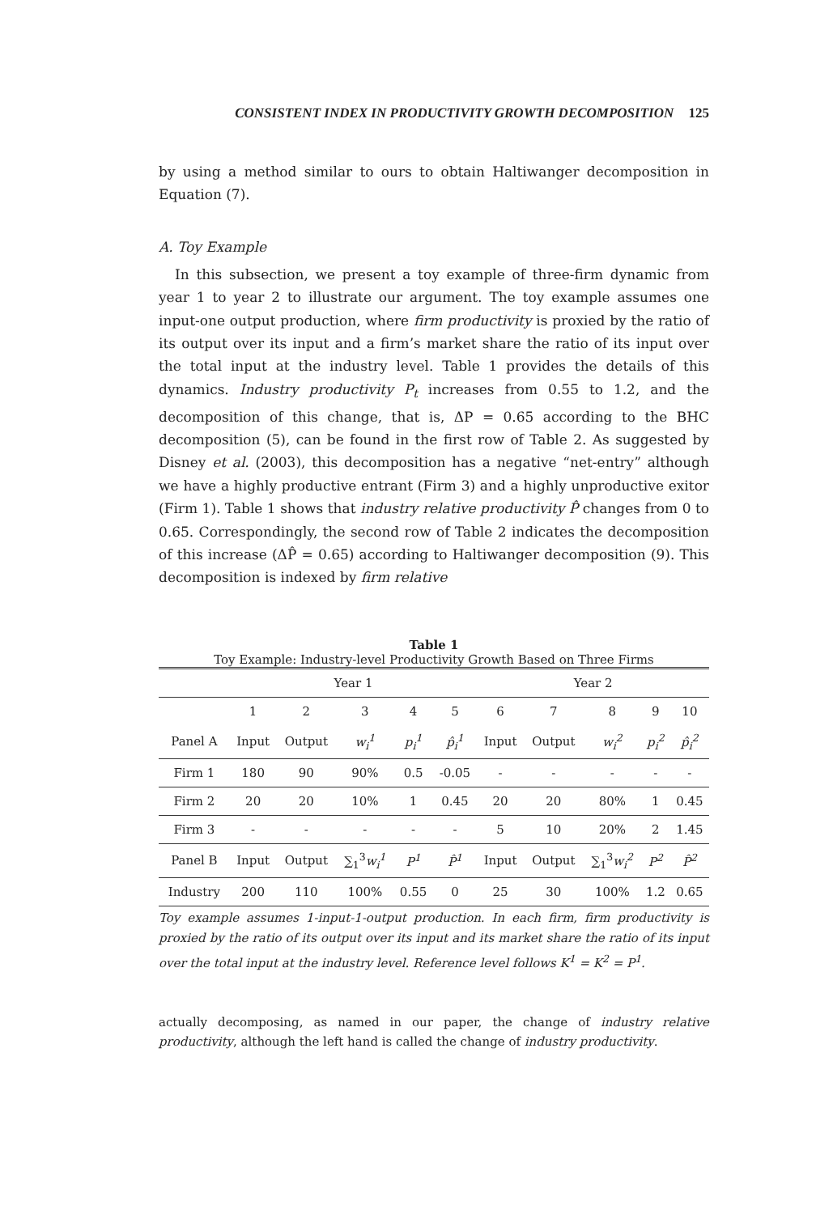CONSISTENT INDEX IN PRODUCTIVITY GROWTH DECOMPOSITION 125
by using a method similar to ours to obtain Haltiwanger decomposition in Equation (7).
A. Toy Example
In this subsection, we present a toy example of three-firm dynamic from year 1 to year 2 to illustrate our argument. The toy example assumes one input-one output production, where firm productivity is proxied by the ratio of its output over its input and a firm’s market share the ratio of its input over the total input at the industry level. Table 1 provides the details of this dynamics. Industry productivity P<sub>t</sub> increases from 0.55 to 1.2, and the decomposition of this change, that is, ΔP = 0.65 according to the BHC decomposition (5), can be found in the first row of Table 2. As suggested by Disney et al. (2003), this decomposition has a negative “net-entry” although we have a highly productive entrant (Firm 3) and a highly unproductive exitor (Firm 1). Table 1 shows that industry relative productivity P̂ changes from 0 to 0.65. Correspondingly, the second row of Table 2 indicates the decomposition of this increase (ΔP̂ = 0.65) according to Haltiwanger decomposition (9). This decomposition is indexed by firm relative
Table 1
Toy Example: Industry-level Productivity Growth Based on Three Firms
| | Year 1 | | | | | Year 2 | | | | |
| | 1 | 2 | 3 | 4 | 5 | 6 | 7 | 8 | 9 | 10 |
| Panel A | Input | Output | w<sub>i</sub><sup>1</sup> | p<sub>i</sub><sup>1</sup> | p̂<sub>i</sub><sup>1</sup> | Input | Output | w<sub>i</sub><sup>2</sup> | p<sub>i</sub><sup>2</sup> | p̂<sub>i</sub><sup>2</sup> |
| Firm 1 | 180 | 90 | 90% | 0.5 | -0.05 | - | - | - | - | - |
| Firm 2 | 20 | 20 | 10% | 1 | 0.45 | 20 | 20 | 80% | 1 | 0.45 |
| Firm 3 | - | - | - | - | - | 5 | 10 | 20% | 2 | 1.45 |
| Panel B | Input | Output | ∑<sub>1</sub><sup>3</sup> w<sub>i</sub><sup>1</sup> | P<sup>1</sup> | P̂<sup>1</sup> | Input | Output | ∑<sub>1</sub><sup>3</sup> w<sub>i</sub><sup>2</sup> | P<sup>2</sup> | P̂<sup>2</sup> |
| Industry | 200 | 110 | 100% | 0.55 | 0 | 25 | 30 | 100% | 1.2 | 0.65 |
Toy example assumes 1-input-1-output production. In each firm, firm productivity is proxied by the ratio of its output over its input and its market share the ratio of its input over the total input at the industry level. Reference level follows K<sup>1</sup> = K<sup>2</sup> = P<sup>1</sup>.
actually decomposing, as named in our paper, the change of industry relative productivity, although the left hand is called the change of industry productivity.